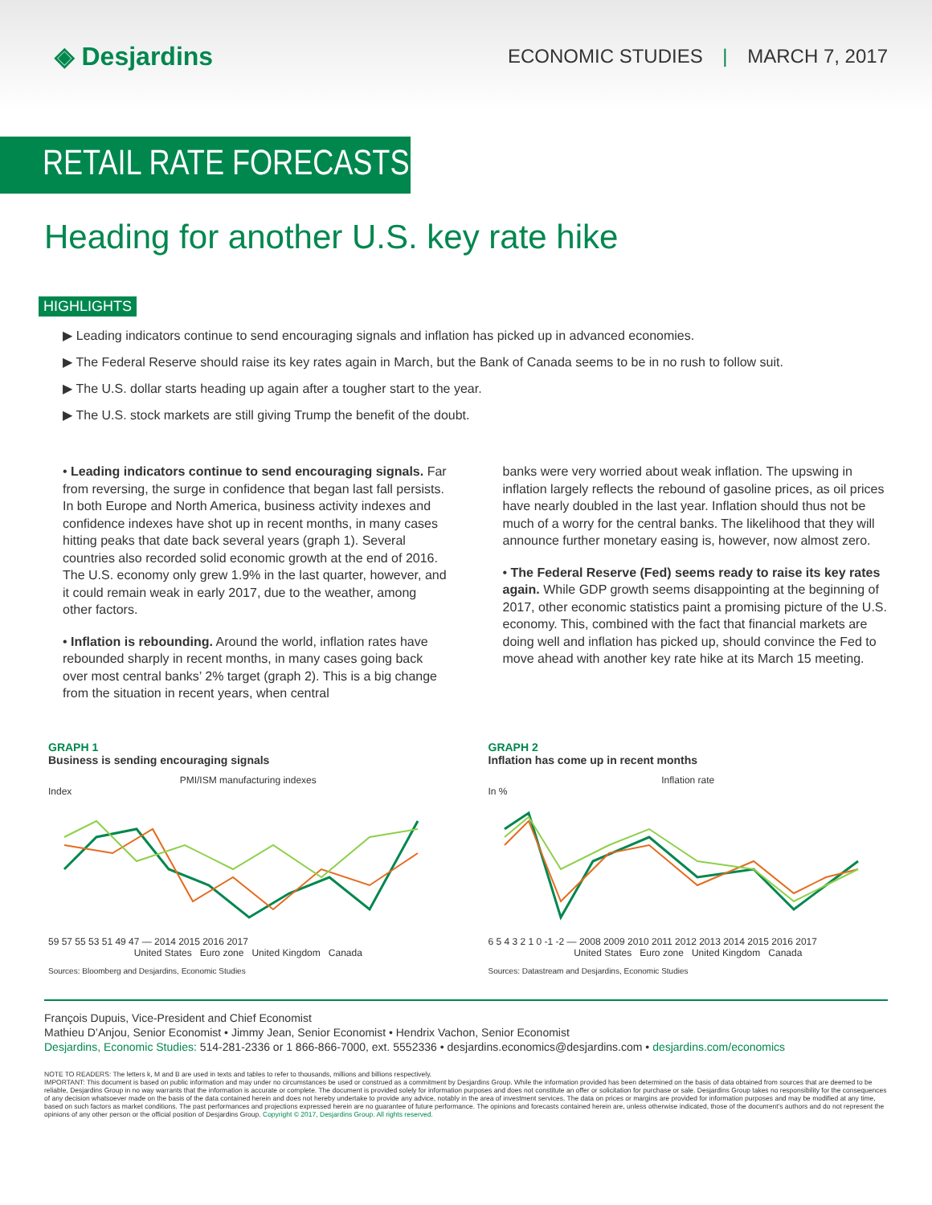◈ Desjardins
ECONOMIC STUDIES | MARCH 7, 2017
RETAIL RATE FORECASTS
Heading for another U.S. key rate hike
HIGHLIGHTS
▶ Leading indicators continue to send encouraging signals and inflation has picked up in advanced economies.
▶ The Federal Reserve should raise its key rates again in March, but the Bank of Canada seems to be in no rush to follow suit.
▶ The U.S. dollar starts heading up again after a tougher start to the year.
▶ The U.S. stock markets are still giving Trump the benefit of the doubt.
• Leading indicators continue to send encouraging signals. Far from reversing, the surge in confidence that began last fall persists. In both Europe and North America, business activity indexes and confidence indexes have shot up in recent months, in many cases hitting peaks that date back several years (graph 1). Several countries also recorded solid economic growth at the end of 2016. The U.S. economy only grew 1.9% in the last quarter, however, and it could remain weak in early 2017, due to the weather, among other factors.
• Inflation is rebounding. Around the world, inflation rates have rebounded sharply in recent months, in many cases going back over most central banks’ 2% target (graph 2). This is a big change from the situation in recent years, when central
banks were very worried about weak inflation. The upswing in inflation largely reflects the rebound of gasoline prices, as oil prices have nearly doubled in the last year. Inflation should thus not be much of a worry for the central banks. The likelihood that they will announce further monetary easing is, however, now almost zero.
• The Federal Reserve (Fed) seems ready to raise its key rates again. While GDP growth seems disappointing at the beginning of 2017, other economic statistics paint a promising picture of the U.S. economy. This, combined with the fact that financial markets are doing well and inflation has picked up, should convince the Fed to move ahead with another key rate hike at its March 15 meeting.
GRAPH 1
Business is sending encouraging signals
PMI/ISM manufacturing indexes
Index
59 57 55 53 51 49 47 — 2014 2015 2016 2017
United States Euro zone United Kingdom Canada
Sources: Bloomberg and Desjardins, Economic Studies
GRAPH 2
Inflation has come up in recent months
Inflation rate
In %
6 5 4 3 2 1 0 -1 -2 — 2008 2009 2010 2011 2012 2013 2014 2015 2016 2017
United States Euro zone United Kingdom Canada
Sources: Datastream and Desjardins, Economic Studies
François Dupuis, Vice-President and Chief Economist
Mathieu D’Anjou, Senior Economist • Jimmy Jean, Senior Economist • Hendrix Vachon, Senior Economist
Desjardins, Economic Studies: 514-281-2336 or 1 866-866-7000, ext. 5552336 • desjardins.economics@desjardins.com • desjardins.com/economics
NOTE TO READERS: The letters k, M and B are used in texts and tables to refer to thousands, millions and billions respectively.
IMPORTANT: This document is based on public information and may under no circumstances be used or construed as a commitment by Desjardins Group. While the information provided has been determined on the basis of data obtained from sources that are deemed to be reliable, Desjardins Group in no way warrants that the information is accurate or complete. The document is provided solely for information purposes and does not constitute an offer or solicitation for purchase or sale. Desjardins Group takes no responsibility for the consequences of any decision whatsoever made on the basis of the data contained herein and does not hereby undertake to provide any advice, notably in the area of investment services. The data on prices or margins are provided for information purposes and may be modified at any time, based on such factors as market conditions. The past performances and projections expressed herein are no guarantee of future performance. The opinions and forecasts contained herein are, unless otherwise indicated, those of the document’s authors and do not represent the opinions of any other person or the official position of Desjardins Group. Copyright © 2017, Desjardins Group. All rights reserved.